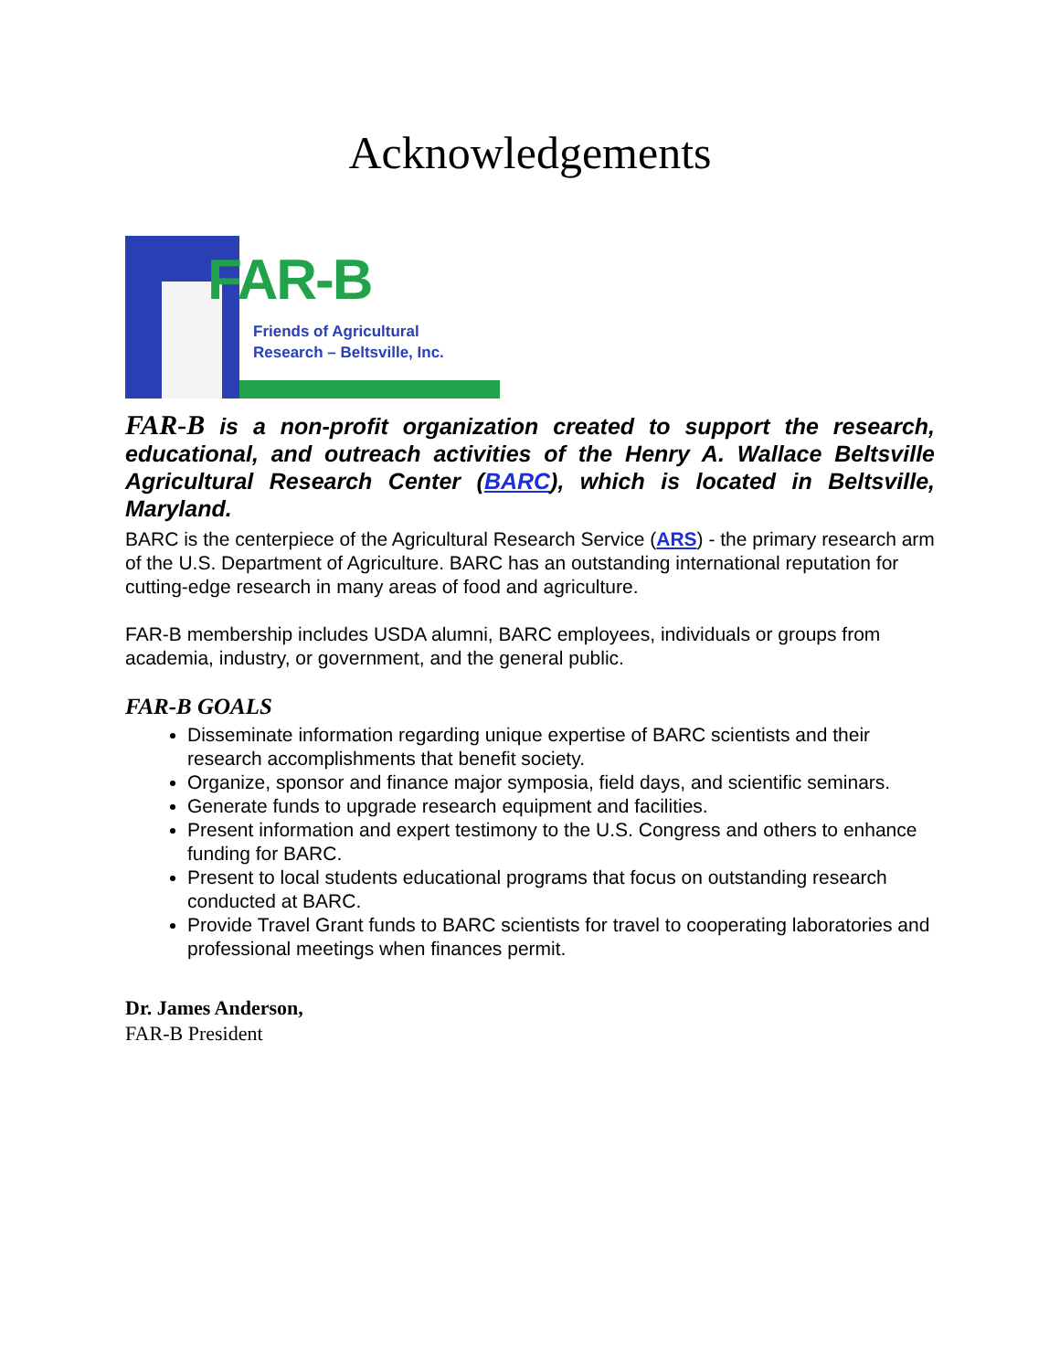Acknowledgements
FAR-B
Friends of Agricultural
Research – Beltsville, Inc.
FAR-B is a non-profit organization created to support the research, educational, and outreach activities of the Henry A. Wallace Beltsville Agricultural Research Center (BARC), which is located in Beltsville, Maryland.
BARC is the centerpiece of the Agricultural Research Service (ARS) - the primary research arm of the U.S. Department of Agriculture. BARC has an outstanding international reputation for cutting-edge research in many areas of food and agriculture.
FAR-B membership includes USDA alumni, BARC employees, individuals or groups from academia, industry, or government, and the general public.
FAR-B GOALS
Disseminate information regarding unique expertise of BARC scientists and their research accomplishments that benefit society.
Organize, sponsor and finance major symposia, field days, and scientific seminars.
Generate funds to upgrade research equipment and facilities.
Present information and expert testimony to the U.S. Congress and others to enhance funding for BARC.
Present to local students educational programs that focus on outstanding research conducted at BARC.
Provide Travel Grant funds to BARC scientists for travel to cooperating laboratories and professional meetings when finances permit.
Dr. James Anderson,
FAR-B President